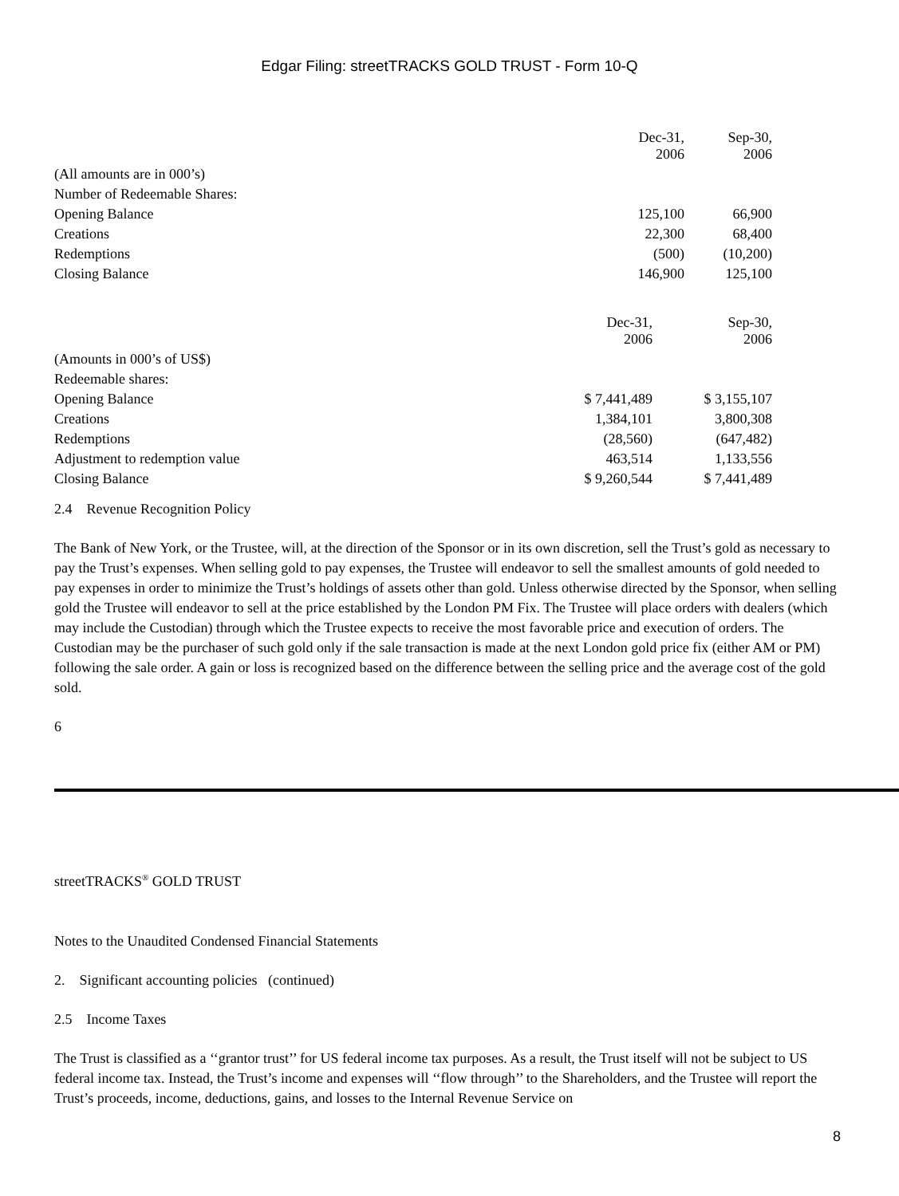Edgar Filing: streetTRACKS GOLD TRUST - Form 10-Q
| | Dec-31, 2006 | Sep-30, 2006 |
| (All amounts are in 000’s) | | |
| Number of Redeemable Shares: | | |
| Opening Balance | 125,100 | 66,900 |
| Creations | 22,300 | 68,400 |
| Redemptions | (500) | (10,200) |
| Closing Balance | 146,900 | 125,100 |
| | Dec-31, 2006 | Sep-30, 2006 |
| (Amounts in 000’s of US$) | | |
| Redeemable shares: | | |
| Opening Balance | $ 7,441,489 | $ 3,155,107 |
| Creations | 1,384,101 | 3,800,308 |
| Redemptions | (28,560) | (647,482) |
| Adjustment to redemption value | 463,514 | 1,133,556 |
| Closing Balance | $ 9,260,544 | $ 7,441,489 |
2.4 Revenue Recognition Policy
The Bank of New York, or the Trustee, will, at the direction of the Sponsor or in its own discretion, sell the Trust’s gold as necessary to pay the Trust’s expenses. When selling gold to pay expenses, the Trustee will endeavor to sell the smallest amounts of gold needed to pay expenses in order to minimize the Trust’s holdings of assets other than gold. Unless otherwise directed by the Sponsor, when selling gold the Trustee will endeavor to sell at the price established by the London PM Fix. The Trustee will place orders with dealers (which may include the Custodian) through which the Trustee expects to receive the most favorable price and execution of orders. The Custodian may be the purchaser of such gold only if the sale transaction is made at the next London gold price fix (either AM or PM) following the sale order. A gain or loss is recognized based on the difference between the selling price and the average cost of the gold sold.
6
streetTRACKS<sup>®</sup> GOLD TRUST
Notes to the Unaudited Condensed Financial Statements
2. Significant accounting policies (continued)
2.5 Income Taxes
The Trust is classified as a ‘‘grantor trust’’ for US federal income tax purposes. As a result, the Trust itself will not be subject to US federal income tax. Instead, the Trust’s income and expenses will ‘‘flow through’’ to the Shareholders, and the Trustee will report the Trust’s proceeds, income, deductions, gains, and losses to the Internal Revenue Service on
8